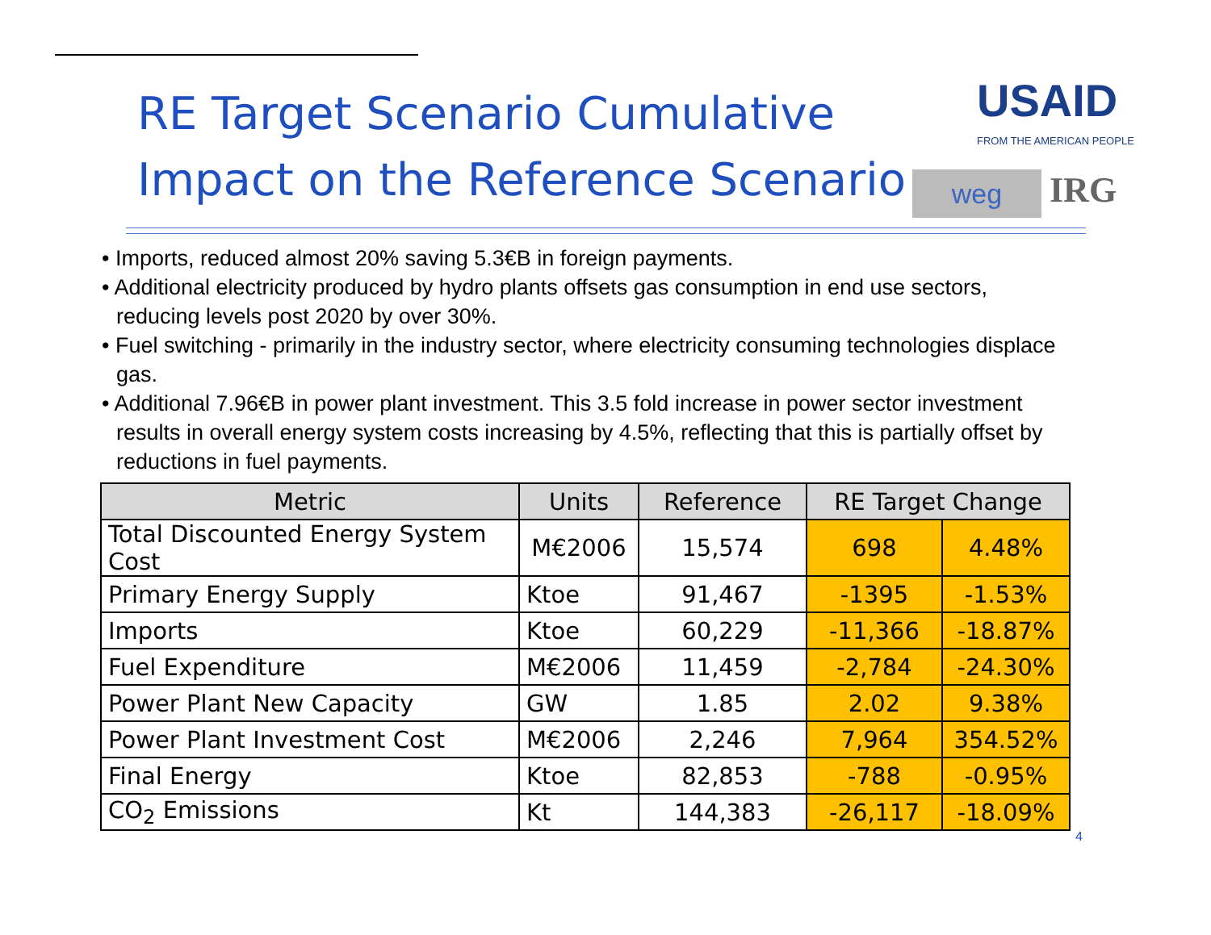RE Target Scenario Cumulative
Impact on the Reference Scenario
USAID
FROM THE AMERICAN PEOPLE
weg
IRG
• Imports, reduced almost 20% saving 5.3€B in foreign payments.
• Additional electricity produced by hydro plants offsets gas consumption in end use sectors, reducing levels post 2020 by over 30%.
• Fuel switching - primarily in the industry sector, where electricity consuming technologies displace gas.
• Additional 7.96€B in power plant investment. This 3.5 fold increase in power sector investment results in overall energy system costs increasing by 4.5%, reflecting that this is partially offset by reductions in fuel payments.
| Metric | Units | Reference | RE Target Change | |
| --- | --- | --- | --- | --- |
| Total Discounted Energy System Cost | M€2006 | 15,574 | 698 | 4.48% |
| Primary Energy Supply | Ktoe | 91,467 | -1395 | -1.53% |
| Imports | Ktoe | 60,229 | -11,366 | -18.87% |
| Fuel Expenditure | M€2006 | 11,459 | -2,784 | -24.30% |
| Power Plant New Capacity | GW | 1.85 | 2.02 | 9.38% |
| Power Plant Investment Cost | M€2006 | 2,246 | 7,964 | 354.52% |
| Final Energy | Ktoe | 82,853 | -788 | -0.95% |
| CO<sub>2</sub> Emissions | Kt | 144,383 | -26,117 | -18.09% |
4